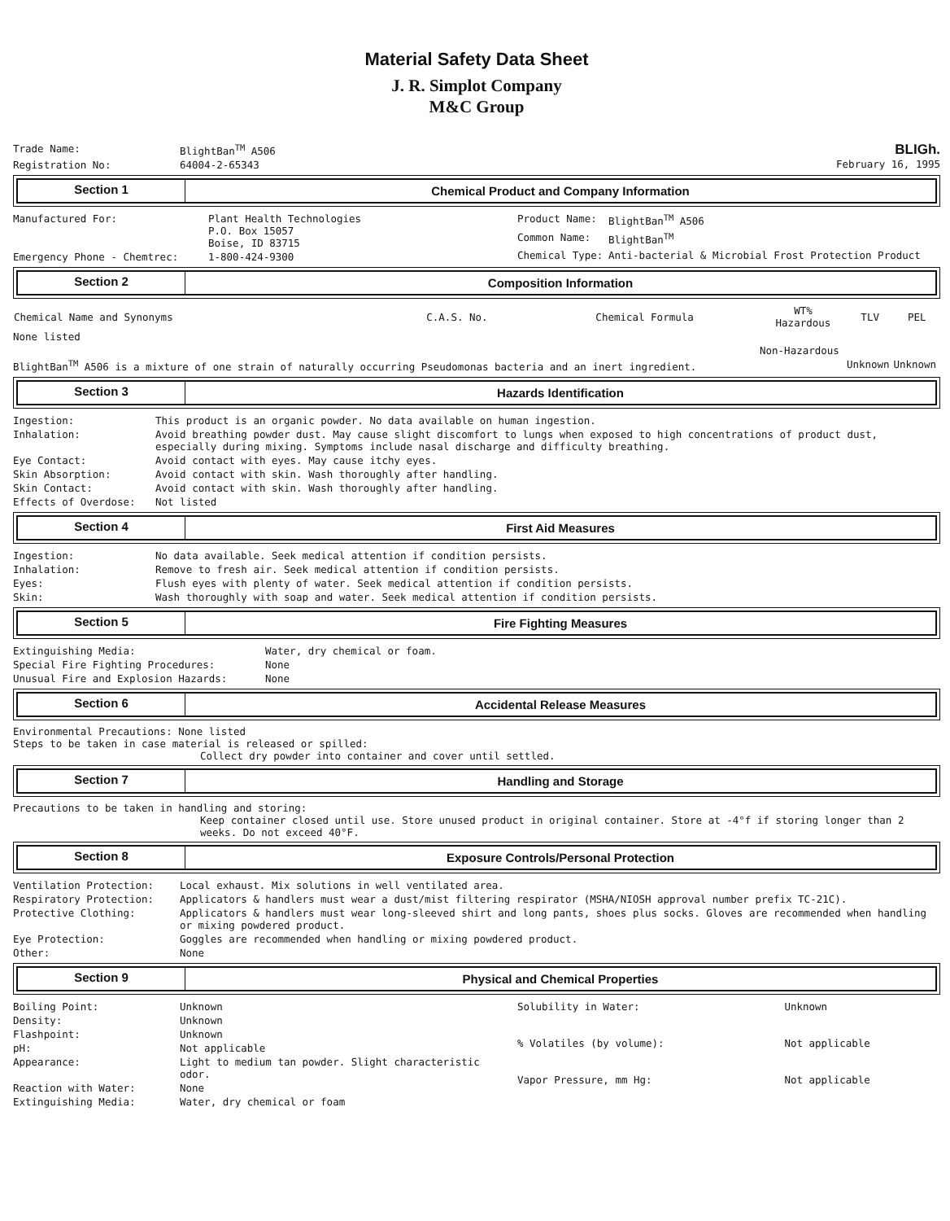Material Safety Data Sheet
J. R. Simplot Company
M&C Group
| Trade Name: | BlightBan<sup>TM</sup> A506 |
| Registration No: | 64004-2-65343 |
BLIGh.
February 16, 1995
Section 1 Chemical Product and Company Information
| Manufactured For: | Plant Health Technologies P.O. Box 15057 Boise, ID 83715 |
| Emergency Phone - Chemtrec: | 1-800-424-9300 |
| Product Name: | BlightBan<sup>TM</sup> A506 |
| Common Name: | BlightBan<sup>TM</sup> |
| Chemical Type: | Anti-bacterial & Microbial Frost Protection Product |
Section 2 Composition Information
| Chemical Name and Synonyms | C.A.S. No. | Chemical Formula | WT% Hazardous | TLV | PEL |
| --- | --- | --- | --- | --- | --- |
| None listed | | | | | |
| | | | Non-Hazardous | | |
| BlightBan<sup>TM</sup> A506 is a mixture of one strain of naturally occurring Pseudomonas bacteria and an inert ingredient. | | | | Unknown | Unknown |
Section 3 Hazards Identification
| Ingestion: | This product is an organic powder. No data available on human ingestion. |
| Inhalation: | Avoid breathing powder dust. May cause slight discomfort to lungs when exposed to high concentrations of product dust, especially during mixing. Symptoms include nasal discharge and difficulty breathing. |
| Eye Contact: | Avoid contact with eyes. May cause itchy eyes. |
| Skin Absorption: | Avoid contact with skin. Wash thoroughly after handling. |
| Skin Contact: | Avoid contact with skin. Wash thoroughly after handling. |
| Effects of Overdose: | Not listed |
Section 4 First Aid Measures
| Ingestion: | No data available. Seek medical attention if condition persists. |
| Inhalation: | Remove to fresh air. Seek medical attention if condition persists. |
| Eyes: | Flush eyes with plenty of water. Seek medical attention if condition persists. |
| Skin: | Wash thoroughly with soap and water. Seek medical attention if condition persists. |
Section 5 Fire Fighting Measures
| Extinguishing Media: | Water, dry chemical or foam. |
| Special Fire Fighting Procedures: | None |
| Unusual Fire and Explosion Hazards: | None |
Section 6 Accidental Release Measures
Environmental Precautions: None listed
Steps to be taken in case material is released or spilled:
Collect dry powder into container and cover until settled.
Section 7 Handling and Storage
Precautions to be taken in handling and storing:
Keep container closed until use. Store unused product in original container. Store at -4°f if storing longer than 2 weeks. Do not exceed 40°F.
Section 8 Exposure Controls/Personal Protection
| Ventilation Protection: | Local exhaust. Mix solutions in well ventilated area. |
| Respiratory Protection: | Applicators & handlers must wear a dust/mist filtering respirator (MSHA/NIOSH approval number prefix TC-21C). |
| Protective Clothing: | Applicators & handlers must wear long-sleeved shirt and long pants, shoes plus socks. Gloves are recommended when handling or mixing powdered product. |
| Eye Protection: | Goggles are recommended when handling or mixing powdered product. |
| Other: | None |
Section 9 Physical and Chemical Properties
| Boiling Point: | Unknown |
| Density: | Unknown |
| Flashpoint: | Unknown |
| pH: | Not applicable |
| Appearance: | Light to medium tan powder. Slight characteristic odor. |
| Reaction with Water: | None |
| Extinguishing Media: | Water, dry chemical or foam |
| Solubility in Water: | Unknown |
| % Volatiles (by volume): | Not applicable |
| Vapor Pressure, mm Hg: | Not applicable |